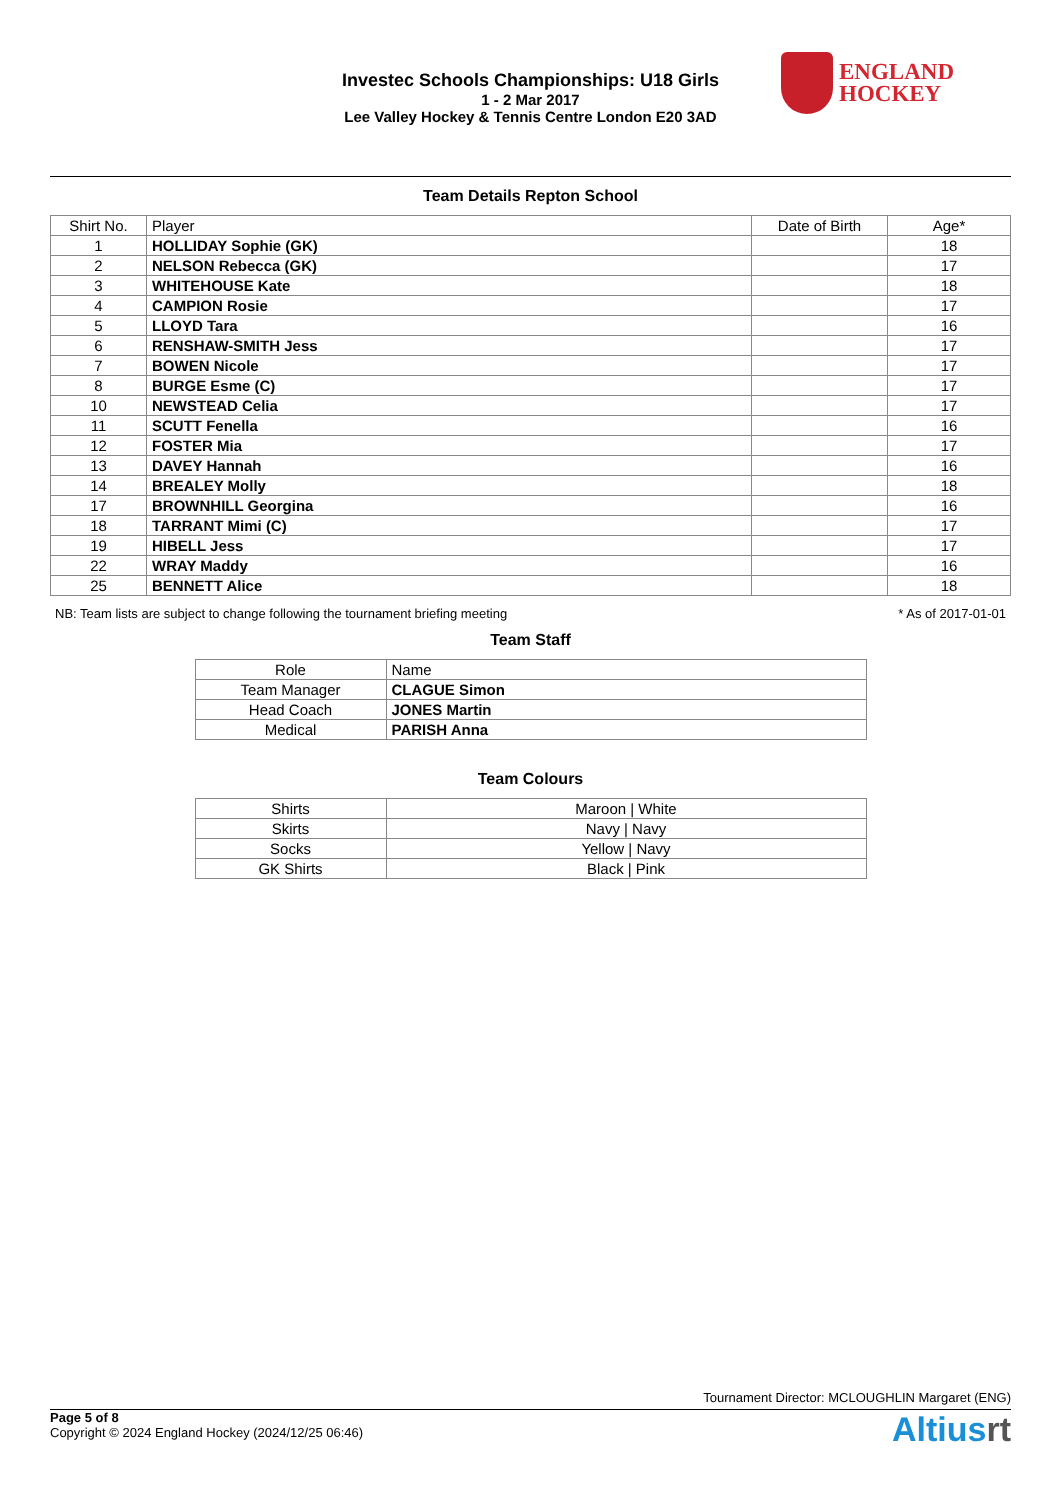Investec Schools Championships: U18 Girls
1 - 2 Mar 2017
Lee Valley Hockey & Tennis Centre London E20 3AD
ENGLAND
HOCKEY
Team Details Repton School
| Shirt No. | Player | Date of Birth | Age* |
| 1 | HOLLIDAY Sophie (GK) | | 18 |
| 2 | NELSON Rebecca (GK) | | 17 |
| 3 | WHITEHOUSE Kate | | 18 |
| 4 | CAMPION Rosie | | 17 |
| 5 | LLOYD Tara | | 16 |
| 6 | RENSHAW-SMITH Jess | | 17 |
| 7 | BOWEN Nicole | | 17 |
| 8 | BURGE Esme (C) | | 17 |
| 10 | NEWSTEAD Celia | | 17 |
| 11 | SCUTT Fenella | | 16 |
| 12 | FOSTER Mia | | 17 |
| 13 | DAVEY Hannah | | 16 |
| 14 | BREALEY Molly | | 18 |
| 17 | BROWNHILL Georgina | | 16 |
| 18 | TARRANT Mimi (C) | | 17 |
| 19 | HIBELL Jess | | 17 |
| 22 | WRAY Maddy | | 16 |
| 25 | BENNETT Alice | | 18 |
NB: Team lists are subject to change following the tournament briefing meeting * As of 2017-01-01
Team Staff
| Role | Name |
| Team Manager | CLAGUE Simon |
| Head Coach | JONES Martin |
| Medical | PARISH Anna |
Team Colours
| Shirts | Maroon / White |
| Skirts | Navy / Navy |
| Socks | Yellow / Navy |
| GK Shirts | Black / Pink |
Tournament Director: MCLOUGHLIN Margaret (ENG)
Page 5 of 8
Copyright © 2024 England Hockey (2024/12/25 06:46)
Altiusrt